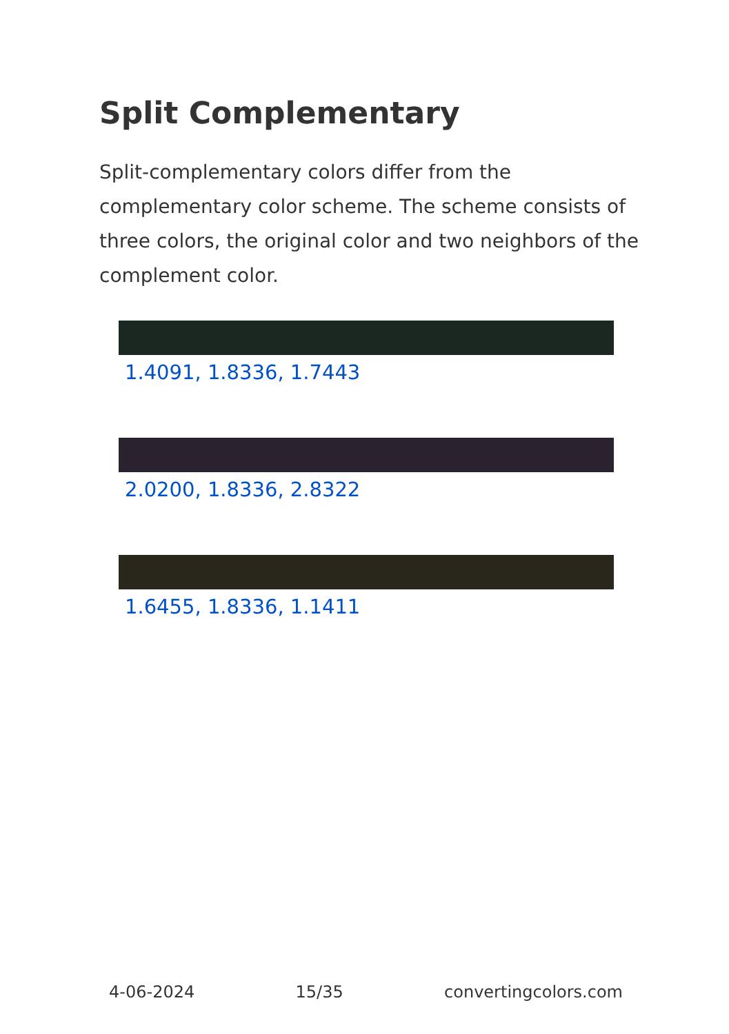Split Complementary
Split-complementary colors differ from the complementary color scheme. The scheme consists of three colors, the original color and two neighbors of the complement color.
1.4091, 1.8336, 1.7443
2.0200, 1.8336, 2.8322
1.6455, 1.8336, 1.1411
4-06-2024 15/35 convertingcolors.com